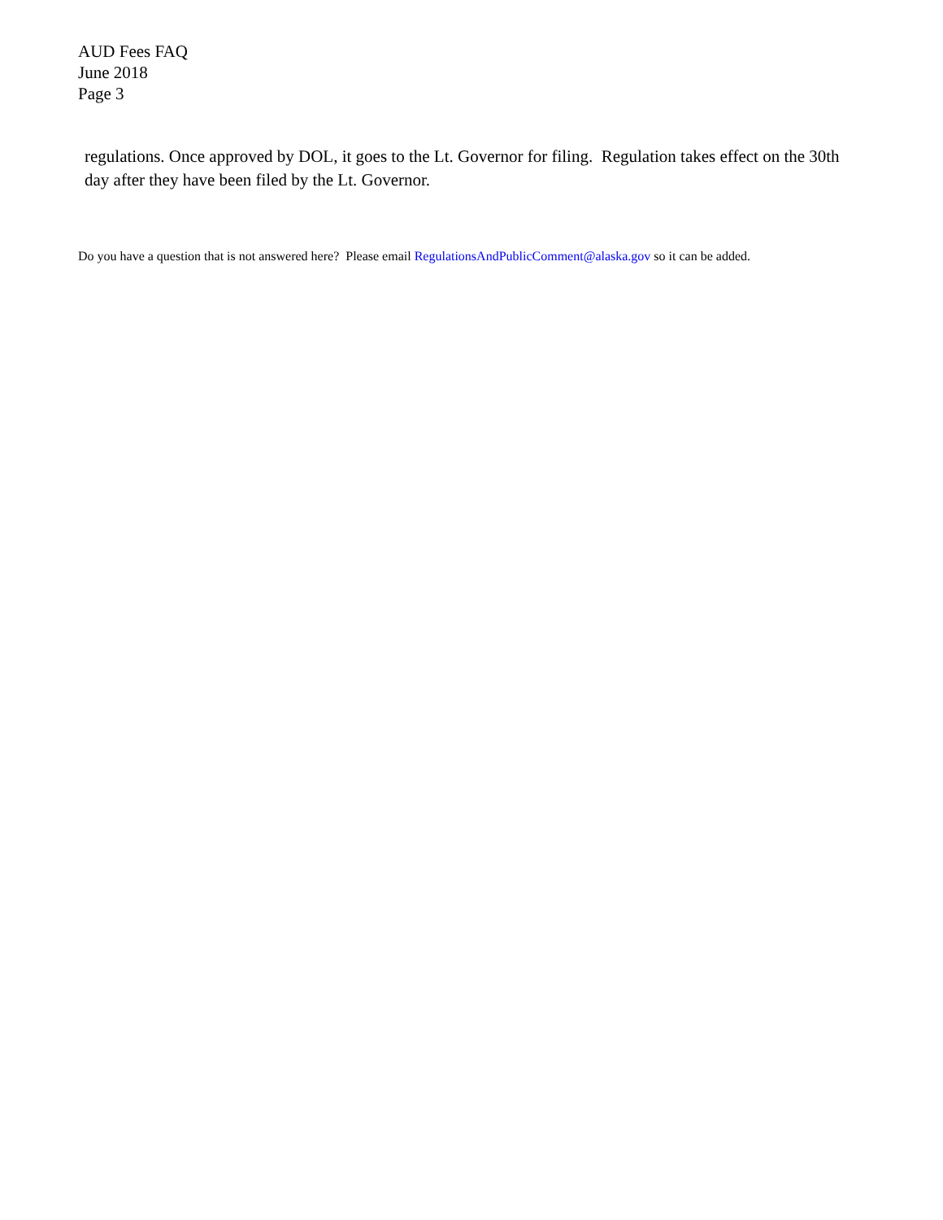AUD Fees FAQ
June 2018
Page 3
regulations. Once approved by DOL, it goes to the Lt. Governor for filing. Regulation takes effect on the 30th day after they have been filed by the Lt. Governor.
Do you have a question that is not answered here? Please email RegulationsAndPublicComment@alaska.gov so it can be added.